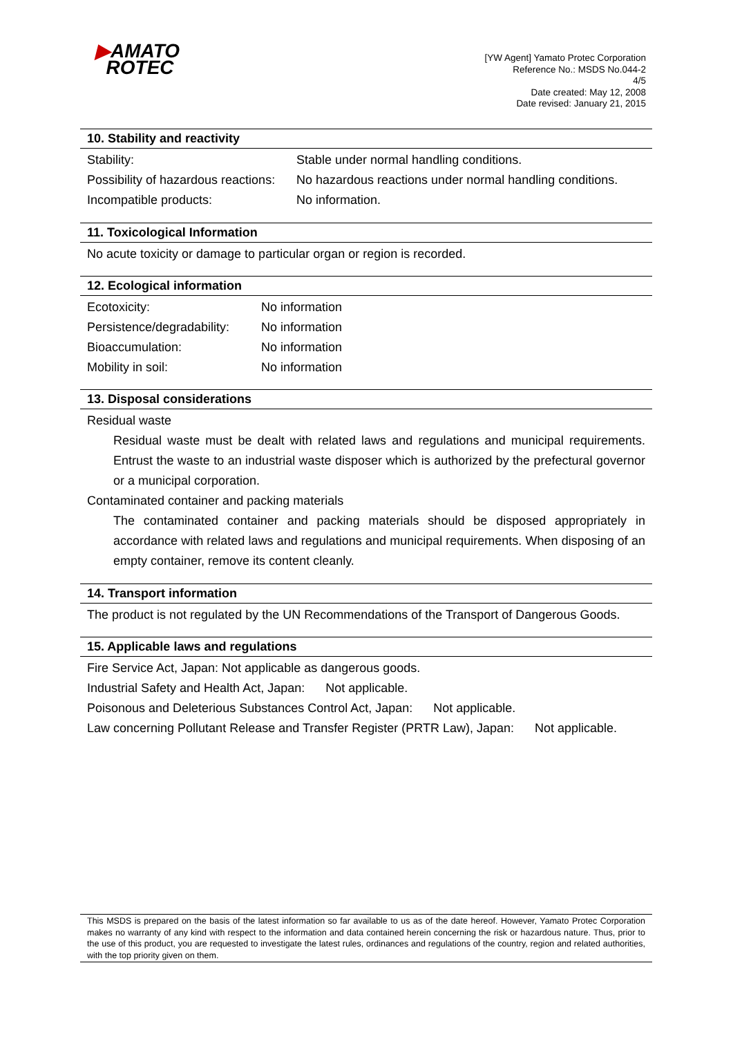▶AMATO
ROTEC
[YW Agent] Yamato Protec Corporation
Reference No.: MSDS No.044-2
4/5
Date created: May 12, 2008
Date revised: January 21, 2015
10. Stability and reactivity
| Stability: | Stable under normal handling conditions. |
| Possibility of hazardous reactions: | No hazardous reactions under normal handling conditions. |
| Incompatible products: | No information. |
11. Toxicological Information
No acute toxicity or damage to particular organ or region is recorded.
12. Ecological information
| Ecotoxicity: | No information |
| Persistence/degradability: | No information |
| Bioaccumulation: | No information |
| Mobility in soil: | No information |
13. Disposal considerations
Residual waste
Residual waste must be dealt with related laws and regulations and municipal requirements. Entrust the waste to an industrial waste disposer which is authorized by the prefectural governor or a municipal corporation.
Contaminated container and packing materials
The contaminated container and packing materials should be disposed appropriately in accordance with related laws and regulations and municipal requirements. When disposing of an empty container, remove its content cleanly.
14. Transport information
The product is not regulated by the UN Recommendations of the Transport of Dangerous Goods.
15. Applicable laws and regulations
Fire Service Act, Japan: Not applicable as dangerous goods.
Industrial Safety and Health Act, Japan: Not applicable.
Poisonous and Deleterious Substances Control Act, Japan: Not applicable.
Law concerning Pollutant Release and Transfer Register (PRTR Law), Japan: Not applicable.
This MSDS is prepared on the basis of the latest information so far available to us as of the date hereof. However, Yamato Protec Corporation makes no warranty of any kind with respect to the information and data contained herein concerning the risk or hazardous nature. Thus, prior to the use of this product, you are requested to investigate the latest rules, ordinances and regulations of the country, region and related authorities, with the top priority given on them.